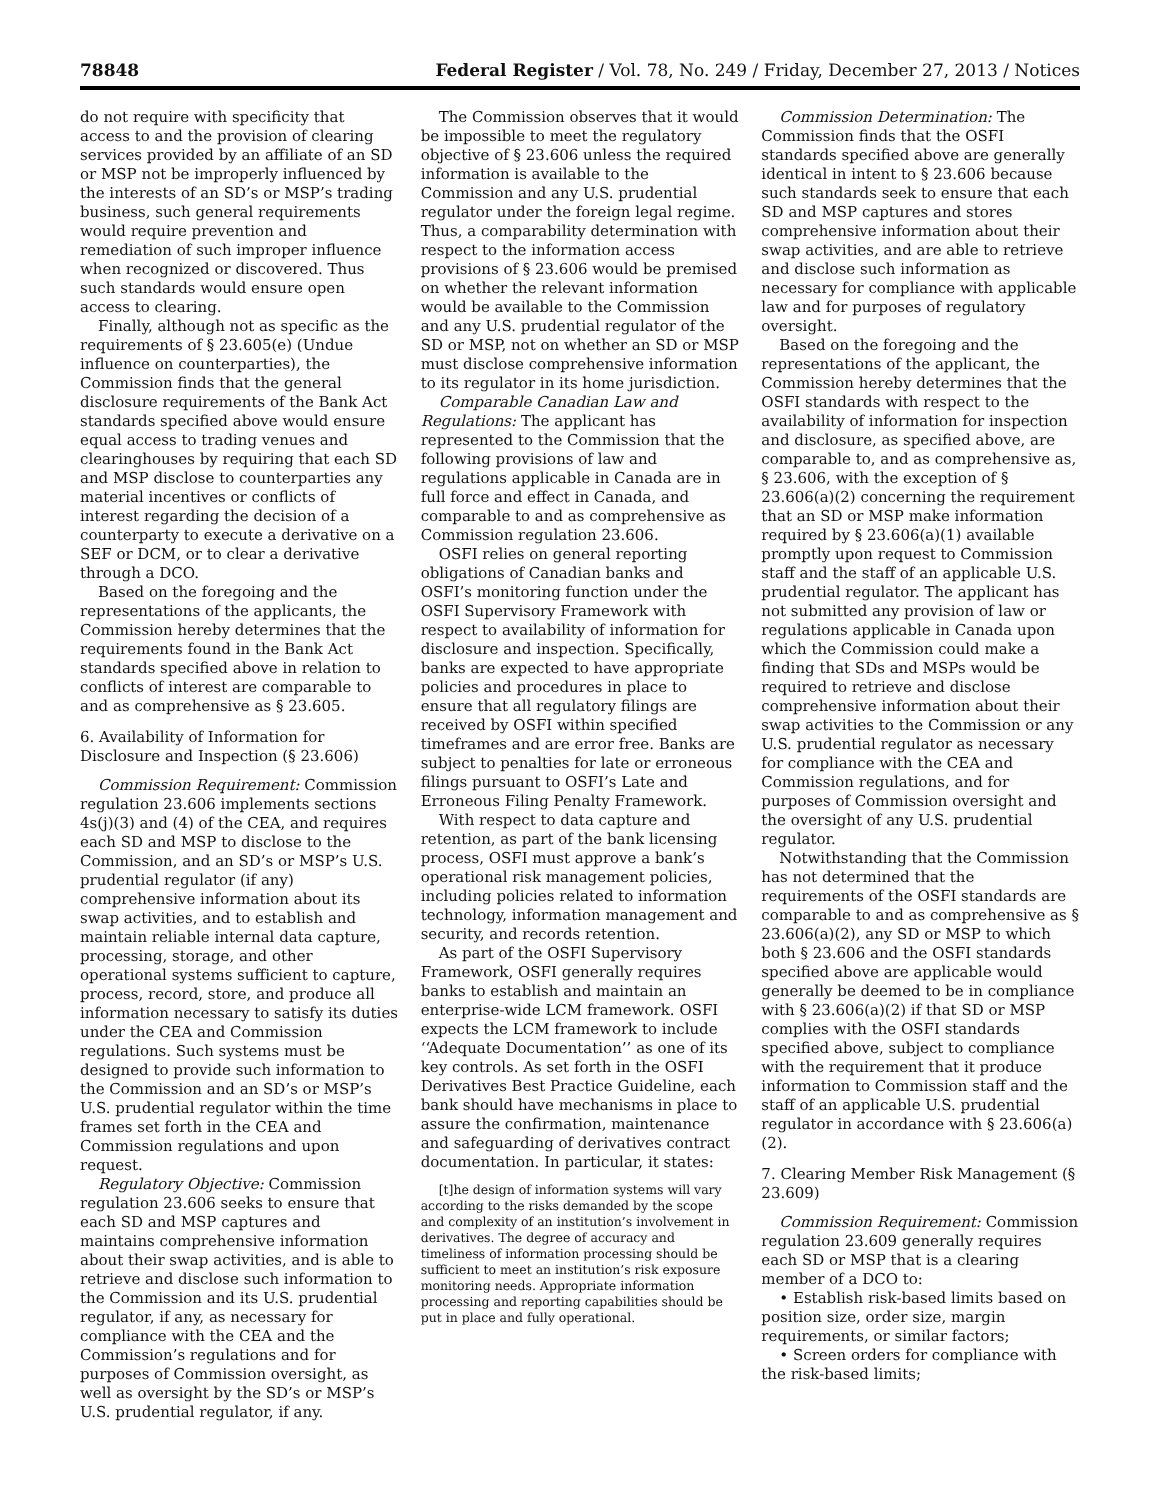78848 Federal Register / Vol. 78, No. 249 / Friday, December 27, 2013 / Notices
do not require with specificity that access to and the provision of clearing services provided by an affiliate of an SD or MSP not be improperly influenced by the interests of an SD’s or MSP’s trading business, such general requirements would require prevention and remediation of such improper influence when recognized or discovered. Thus such standards would ensure open access to clearing.
Finally, although not as specific as the requirements of § 23.605(e) (Undue influence on counterparties), the Commission finds that the general disclosure requirements of the Bank Act standards specified above would ensure equal access to trading venues and clearinghouses by requiring that each SD and MSP disclose to counterparties any material incentives or conflicts of interest regarding the decision of a counterparty to execute a derivative on a SEF or DCM, or to clear a derivative through a DCO.
Based on the foregoing and the representations of the applicants, the Commission hereby determines that the requirements found in the Bank Act standards specified above in relation to conflicts of interest are comparable to and as comprehensive as § 23.605.
6. Availability of Information for Disclosure and Inspection (§ 23.606)
Commission Requirement: Commission regulation 23.606 implements sections 4s(j)(3) and (4) of the CEA, and requires each SD and MSP to disclose to the Commission, and an SD’s or MSP’s U.S. prudential regulator (if any) comprehensive information about its swap activities, and to establish and maintain reliable internal data capture, processing, storage, and other operational systems sufficient to capture, process, record, store, and produce all information necessary to satisfy its duties under the CEA and Commission regulations. Such systems must be designed to provide such information to the Commission and an SD’s or MSP’s U.S. prudential regulator within the time frames set forth in the CEA and Commission regulations and upon request.
Regulatory Objective: Commission regulation 23.606 seeks to ensure that each SD and MSP captures and maintains comprehensive information about their swap activities, and is able to retrieve and disclose such information to the Commission and its U.S. prudential regulator, if any, as necessary for compliance with the CEA and the Commission’s regulations and for purposes of Commission oversight, as well as oversight by the SD’s or MSP’s U.S. prudential regulator, if any.
The Commission observes that it would be impossible to meet the regulatory objective of § 23.606 unless the required information is available to the Commission and any U.S. prudential regulator under the foreign legal regime. Thus, a comparability determination with respect to the information access provisions of § 23.606 would be premised on whether the relevant information would be available to the Commission and any U.S. prudential regulator of the SD or MSP, not on whether an SD or MSP must disclose comprehensive information to its regulator in its home jurisdiction.
Comparable Canadian Law and Regulations: The applicant has represented to the Commission that the following provisions of law and regulations applicable in Canada are in full force and effect in Canada, and comparable to and as comprehensive as Commission regulation 23.606.
OSFI relies on general reporting obligations of Canadian banks and OSFI’s monitoring function under the OSFI Supervisory Framework with respect to availability of information for disclosure and inspection. Specifically, banks are expected to have appropriate policies and procedures in place to ensure that all regulatory filings are received by OSFI within specified timeframes and are error free. Banks are subject to penalties for late or erroneous filings pursuant to OSFI’s Late and Erroneous Filing Penalty Framework.
With respect to data capture and retention, as part of the bank licensing process, OSFI must approve a bank’s operational risk management policies, including policies related to information technology, information management and security, and records retention.
As part of the OSFI Supervisory Framework, OSFI generally requires banks to establish and maintain an enterprise-wide LCM framework. OSFI expects the LCM framework to include ‘‘Adequate Documentation’’ as one of its key controls. As set forth in the OSFI Derivatives Best Practice Guideline, each bank should have mechanisms in place to assure the confirmation, maintenance and safeguarding of derivatives contract documentation. In particular, it states:
[t]he design of information systems will vary according to the risks demanded by the scope and complexity of an institution’s involvement in derivatives. The degree of accuracy and timeliness of information processing should be sufficient to meet an institution’s risk exposure monitoring needs. Appropriate information processing and reporting capabilities should be put in place and fully operational.
Commission Determination: The Commission finds that the OSFI standards specified above are generally identical in intent to § 23.606 because such standards seek to ensure that each SD and MSP captures and stores comprehensive information about their swap activities, and are able to retrieve and disclose such information as necessary for compliance with applicable law and for purposes of regulatory oversight.
Based on the foregoing and the representations of the applicant, the Commission hereby determines that the OSFI standards with respect to the availability of information for inspection and disclosure, as specified above, are comparable to, and as comprehensive as, § 23.606, with the exception of § 23.606(a)(2) concerning the requirement that an SD or MSP make information required by § 23.606(a)(1) available promptly upon request to Commission staff and the staff of an applicable U.S. prudential regulator. The applicant has not submitted any provision of law or regulations applicable in Canada upon which the Commission could make a finding that SDs and MSPs would be required to retrieve and disclose comprehensive information about their swap activities to the Commission or any U.S. prudential regulator as necessary for compliance with the CEA and Commission regulations, and for purposes of Commission oversight and the oversight of any U.S. prudential regulator.
Notwithstanding that the Commission has not determined that the requirements of the OSFI standards are comparable to and as comprehensive as § 23.606(a)(2), any SD or MSP to which both § 23.606 and the OSFI standards specified above are applicable would generally be deemed to be in compliance with § 23.606(a)(2) if that SD or MSP complies with the OSFI standards specified above, subject to compliance with the requirement that it produce information to Commission staff and the staff of an applicable U.S. prudential regulator in accordance with § 23.606(a)(2).
7. Clearing Member Risk Management (§ 23.609)
Commission Requirement: Commission regulation 23.609 generally requires each SD or MSP that is a clearing member of a DCO to:
• Establish risk-based limits based on position size, order size, margin requirements, or similar factors;
• Screen orders for compliance with the risk-based limits;